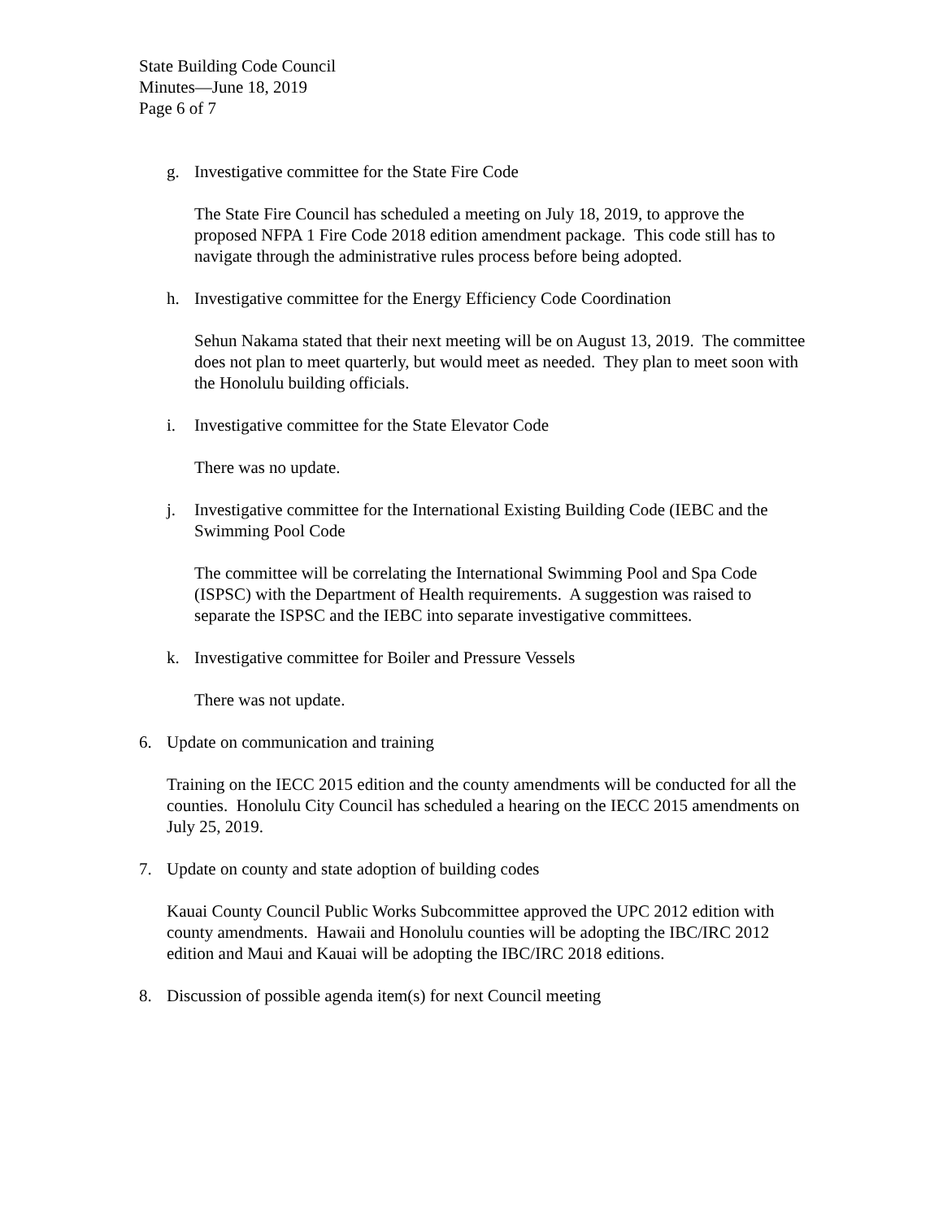State Building Code Council
Minutes—June 18, 2019
Page 6 of 7
g. Investigative committee for the State Fire Code
The State Fire Council has scheduled a meeting on July 18, 2019, to approve the proposed NFPA 1 Fire Code 2018 edition amendment package. This code still has to navigate through the administrative rules process before being adopted.
h. Investigative committee for the Energy Efficiency Code Coordination
Sehun Nakama stated that their next meeting will be on August 13, 2019. The committee does not plan to meet quarterly, but would meet as needed. They plan to meet soon with the Honolulu building officials.
i. Investigative committee for the State Elevator Code
There was no update.
j. Investigative committee for the International Existing Building Code (IEBC and the Swimming Pool Code
The committee will be correlating the International Swimming Pool and Spa Code (ISPSC) with the Department of Health requirements. A suggestion was raised to separate the ISPSC and the IEBC into separate investigative committees.
k. Investigative committee for Boiler and Pressure Vessels
There was not update.
6. Update on communication and training
Training on the IECC 2015 edition and the county amendments will be conducted for all the counties. Honolulu City Council has scheduled a hearing on the IECC 2015 amendments on July 25, 2019.
7. Update on county and state adoption of building codes
Kauai County Council Public Works Subcommittee approved the UPC 2012 edition with county amendments. Hawaii and Honolulu counties will be adopting the IBC/IRC 2012 edition and Maui and Kauai will be adopting the IBC/IRC 2018 editions.
8. Discussion of possible agenda item(s) for next Council meeting